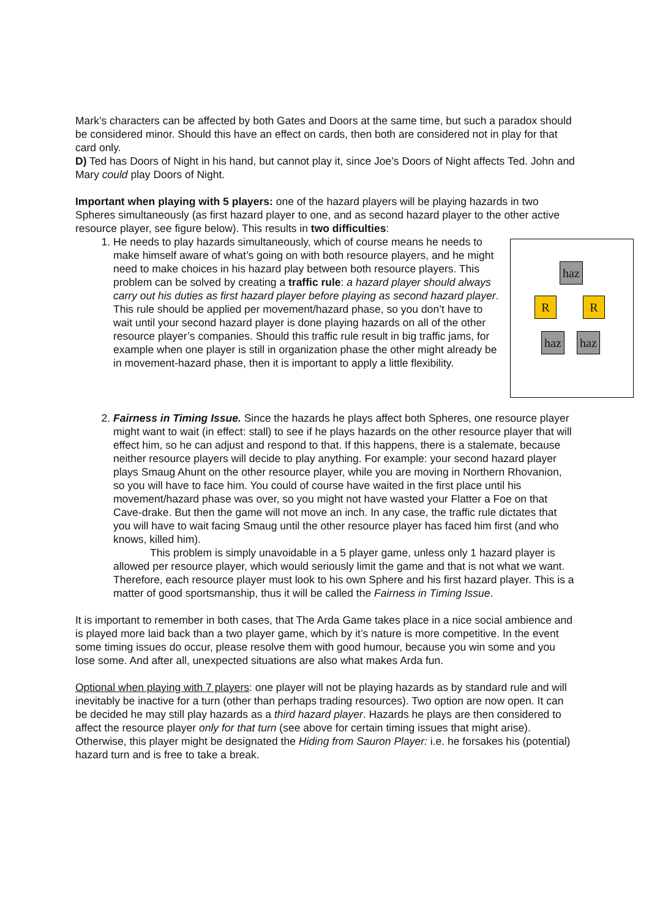Mark’s characters can be affected by both Gates and Doors at the same time, but such a paradox should be considered minor. Should this have an effect on cards, then both are considered not in play for that card only.
D) Ted has Doors of Night in his hand, but cannot play it, since Joe’s Doors of Night affects Ted. John and Mary could play Doors of Night.
Important when playing with 5 players: one of the hazard players will be playing hazards in two Spheres simultaneously (as first hazard player to one, and as second hazard player to the other active resource player, see figure below). This results in two difficulties:
1. haz
R R
haz haz
He needs to play hazards simultaneously, which of course means he needs to make himself aware of what’s going on with both resource players, and he might need to make choices in his hazard play between both resource players. This problem can be solved by creating a traffic rule: a hazard player should always carry out his duties as first hazard player before playing as second hazard player. This rule should be applied per movement/hazard phase, so you don’t have to wait until your second hazard player is done playing hazards on all of the other resource player’s companies. Should this traffic rule result in big traffic jams, for example when one player is still in organization phase the other might already be in movement-hazard phase, then it is important to apply a little flexibility.
2. Fairness in Timing Issue. Since the hazards he plays affect both Spheres, one resource player might want to wait (in effect: stall) to see if he plays hazards on the other resource player that will effect him, so he can adjust and respond to that. If this happens, there is a stalemate, because neither resource players will decide to play anything. For example: your second hazard player plays Smaug Ahunt on the other resource player, while you are moving in Northern Rhovanion, so you will have to face him. You could of course have waited in the first place until his movement/hazard phase was over, so you might not have wasted your Flatter a Foe on that Cave-drake. But then the game will not move an inch. In any case, the traffic rule dictates that you will have to wait facing Smaug until the other resource player has faced him first (and who knows, killed him).
This problem is simply unavoidable in a 5 player game, unless only 1 hazard player is allowed per resource player, which would seriously limit the game and that is not what we want. Therefore, each resource player must look to his own Sphere and his first hazard player. This is a matter of good sportsmanship, thus it will be called the Fairness in Timing Issue.
It is important to remember in both cases, that The Arda Game takes place in a nice social ambience and is played more laid back than a two player game, which by it’s nature is more competitive. In the event some timing issues do occur, please resolve them with good humour, because you win some and you lose some. And after all, unexpected situations are also what makes Arda fun.
Optional when playing with 7 players: one player will not be playing hazards as by standard rule and will inevitably be inactive for a turn (other than perhaps trading resources). Two option are now open. It can be decided he may still play hazards as a third hazard player. Hazards he plays are then considered to affect the resource player only for that turn (see above for certain timing issues that might arise). Otherwise, this player might be designated the Hiding from Sauron Player: i.e. he forsakes his (potential) hazard turn and is free to take a break.